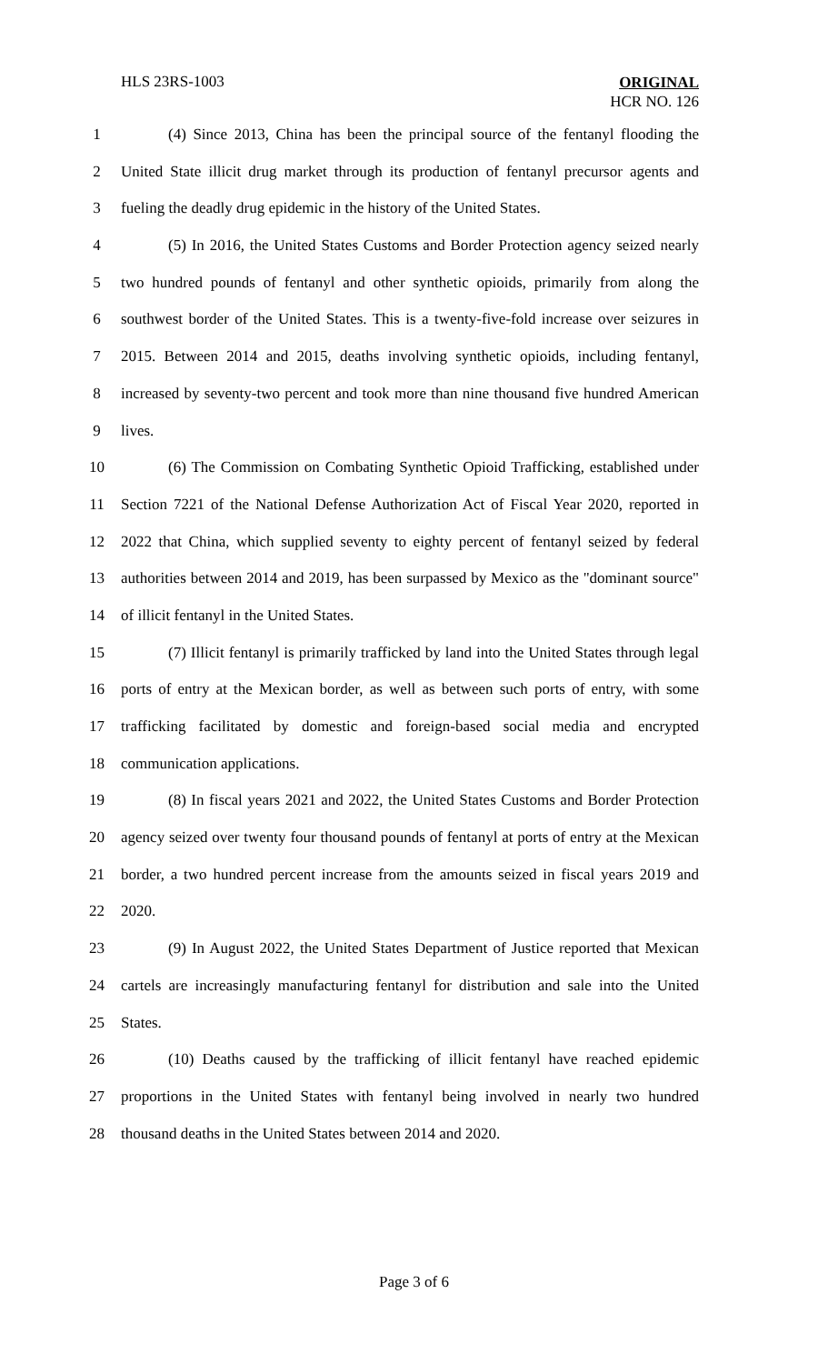HLS 23RS-1003 ORIGINAL
HCR NO. 126
1 (4) Since 2013, China has been the principal source of the fentanyl flooding the
2 United State illicit drug market through its production of fentanyl precursor agents and
3 fueling the deadly drug epidemic in the history of the United States.
4 (5) In 2016, the United States Customs and Border Protection agency seized nearly
5 two hundred pounds of fentanyl and other synthetic opioids, primarily from along the
6 southwest border of the United States. This is a twenty-five-fold increase over seizures in
7 2015. Between 2014 and 2015, deaths involving synthetic opioids, including fentanyl,
8 increased by seventy-two percent and took more than nine thousand five hundred American
9 lives.
10 (6) The Commission on Combating Synthetic Opioid Trafficking, established under
11 Section 7221 of the National Defense Authorization Act of Fiscal Year 2020, reported in
12 2022 that China, which supplied seventy to eighty percent of fentanyl seized by federal
13 authorities between 2014 and 2019, has been surpassed by Mexico as the "dominant source"
14 of illicit fentanyl in the United States.
15 (7) Illicit fentanyl is primarily trafficked by land into the United States through legal
16 ports of entry at the Mexican border, as well as between such ports of entry, with some
17 trafficking facilitated by domestic and foreign-based social media and encrypted
18 communication applications.
19 (8) In fiscal years 2021 and 2022, the United States Customs and Border Protection
20 agency seized over twenty four thousand pounds of fentanyl at ports of entry at the Mexican
21 border, a two hundred percent increase from the amounts seized in fiscal years 2019 and
22 2020.
23 (9) In August 2022, the United States Department of Justice reported that Mexican
24 cartels are increasingly manufacturing fentanyl for distribution and sale into the United
25 States.
26 (10) Deaths caused by the trafficking of illicit fentanyl have reached epidemic
27 proportions in the United States with fentanyl being involved in nearly two hundred
28 thousand deaths in the United States between 2014 and 2020.
Page 3 of 6